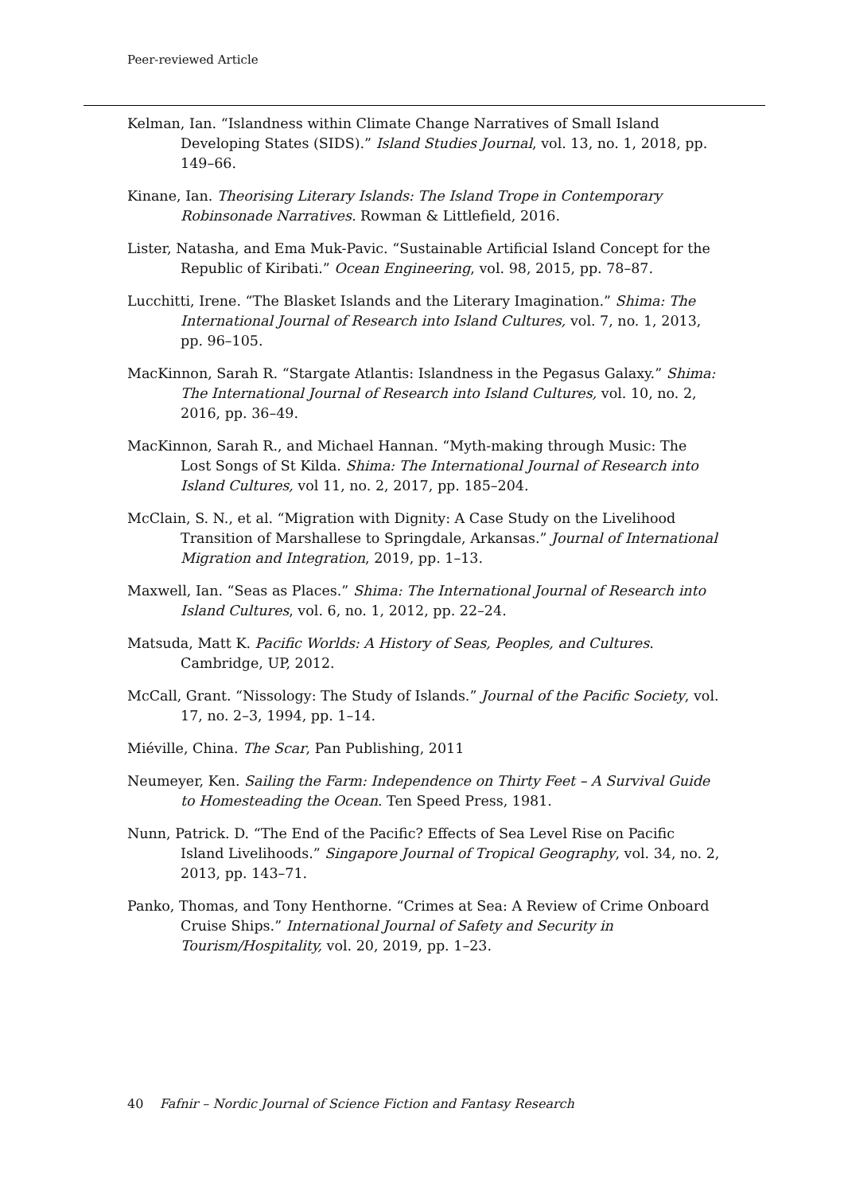Peer-reviewed Article
Kelman, Ian. “Islandness within Climate Change Narratives of Small Island Developing States (SIDS).” Island Studies Journal, vol. 13, no. 1, 2018, pp. 149–66.
Kinane, Ian. Theorising Literary Islands: The Island Trope in Contemporary Robinsonade Narratives. Rowman & Littlefield, 2016.
Lister, Natasha, and Ema Muk-Pavic. “Sustainable Artificial Island Concept for the Republic of Kiribati.” Ocean Engineering, vol. 98, 2015, pp. 78–87.
Lucchitti, Irene. “The Blasket Islands and the Literary Imagination.” Shima: The International Journal of Research into Island Cultures, vol. 7, no. 1, 2013, pp. 96–105.
MacKinnon, Sarah R. “Stargate Atlantis: Islandness in the Pegasus Galaxy.” Shima: The International Journal of Research into Island Cultures, vol. 10, no. 2, 2016, pp. 36–49.
MacKinnon, Sarah R., and Michael Hannan. “Myth-making through Music: The Lost Songs of St Kilda. Shima: The International Journal of Research into Island Cultures, vol 11, no. 2, 2017, pp. 185–204.
McClain, S. N., et al. “Migration with Dignity: A Case Study on the Livelihood Transition of Marshallese to Springdale, Arkansas.” Journal of International Migration and Integration, 2019, pp. 1–13.
Maxwell, Ian. “Seas as Places.” Shima: The International Journal of Research into Island Cultures, vol. 6, no. 1, 2012, pp. 22–24.
Matsuda, Matt K. Pacific Worlds: A History of Seas, Peoples, and Cultures. Cambridge, UP, 2012.
McCall, Grant. “Nissology: The Study of Islands.” Journal of the Pacific Society, vol. 17, no. 2–3, 1994, pp. 1–14.
Miéville, China. The Scar, Pan Publishing, 2011
Neumeyer, Ken. Sailing the Farm: Independence on Thirty Feet – A Survival Guide to Homesteading the Ocean. Ten Speed Press, 1981.
Nunn, Patrick. D. “The End of the Pacific? Effects of Sea Level Rise on Pacific Island Livelihoods.” Singapore Journal of Tropical Geography, vol. 34, no. 2, 2013, pp. 143–71.
Panko, Thomas, and Tony Henthorne. “Crimes at Sea: A Review of Crime Onboard Cruise Ships.” International Journal of Safety and Security in Tourism/Hospitality, vol. 20, 2019, pp. 1–23.
40 Fafnir – Nordic Journal of Science Fiction and Fantasy Research